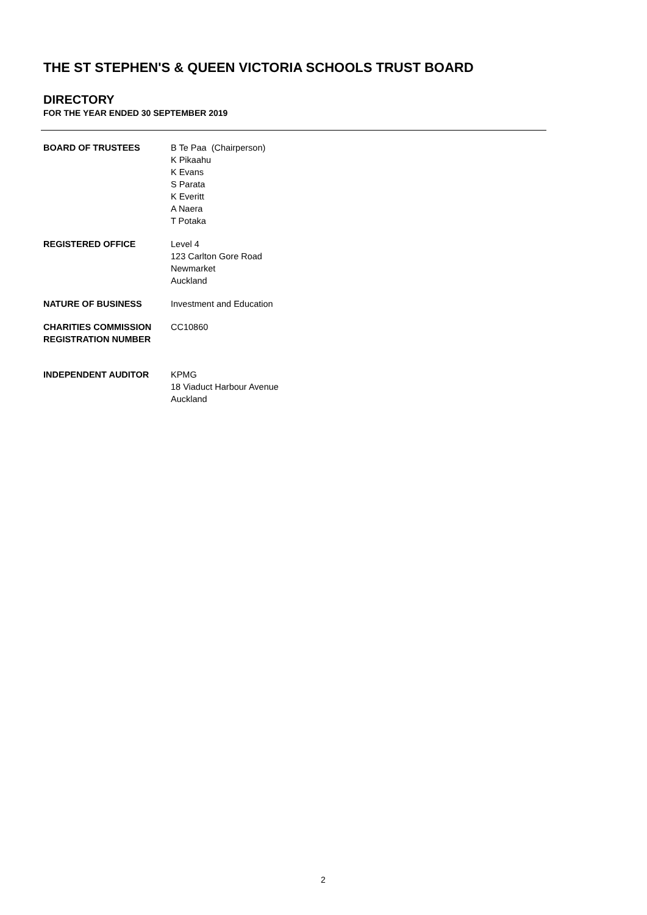THE ST STEPHEN'S & QUEEN VICTORIA SCHOOLS TRUST BOARD
DIRECTORY
FOR THE YEAR ENDED 30 SEPTEMBER 2019
BOARD OF TRUSTEES B Te Paa (Chairperson)
K Pikaahu
K Evans
S Parata
K Everitt
A Naera
T Potaka
REGISTERED OFFICE Level 4
123 Carlton Gore Road
Newmarket
Auckland
NATURE OF BUSINESS Investment and Education
CHARITIES COMMISSION REGISTRATION NUMBER
CC10860
INDEPENDENT AUDITOR KPMG
18 Viaduct Harbour Avenue
Auckland
2